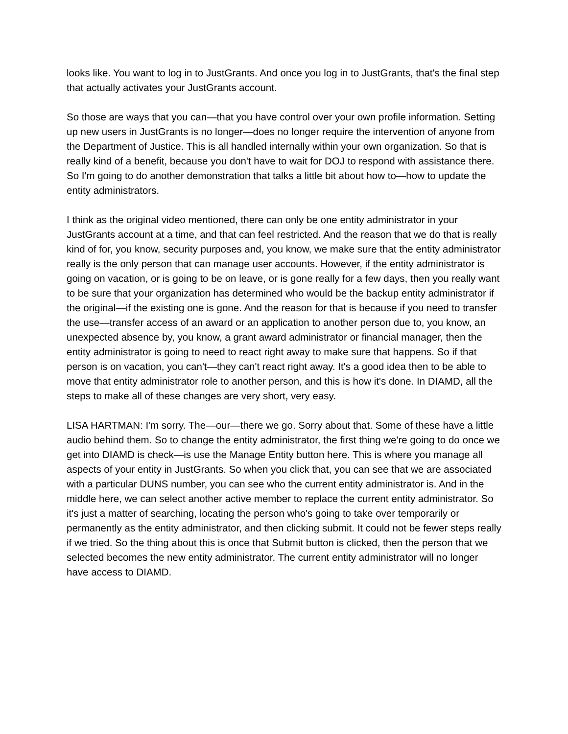looks like. You want to log in to JustGrants. And once you log in to JustGrants, that's the final step that actually activates your JustGrants account.
So those are ways that you can—that you have control over your own profile information. Setting up new users in JustGrants is no longer—does no longer require the intervention of anyone from the Department of Justice. This is all handled internally within your own organization. So that is really kind of a benefit, because you don't have to wait for DOJ to respond with assistance there. So I'm going to do another demonstration that talks a little bit about how to—how to update the entity administrators.
I think as the original video mentioned, there can only be one entity administrator in your JustGrants account at a time, and that can feel restricted. And the reason that we do that is really kind of for, you know, security purposes and, you know, we make sure that the entity administrator really is the only person that can manage user accounts. However, if the entity administrator is going on vacation, or is going to be on leave, or is gone really for a few days, then you really want to be sure that your organization has determined who would be the backup entity administrator if the original—if the existing one is gone. And the reason for that is because if you need to transfer the use—transfer access of an award or an application to another person due to, you know, an unexpected absence by, you know, a grant award administrator or financial manager, then the entity administrator is going to need to react right away to make sure that happens. So if that person is on vacation, you can't—they can't react right away. It's a good idea then to be able to move that entity administrator role to another person, and this is how it's done. In DIAMD, all the steps to make all of these changes are very short, very easy.
LISA HARTMAN: I'm sorry. The—our—there we go. Sorry about that. Some of these have a little audio behind them. So to change the entity administrator, the first thing we're going to do once we get into DIAMD is check—is use the Manage Entity button here. This is where you manage all aspects of your entity in JustGrants. So when you click that, you can see that we are associated with a particular DUNS number, you can see who the current entity administrator is. And in the middle here, we can select another active member to replace the current entity administrator. So it's just a matter of searching, locating the person who's going to take over temporarily or permanently as the entity administrator, and then clicking submit. It could not be fewer steps really if we tried. So the thing about this is once that Submit button is clicked, then the person that we selected becomes the new entity administrator. The current entity administrator will no longer have access to DIAMD.